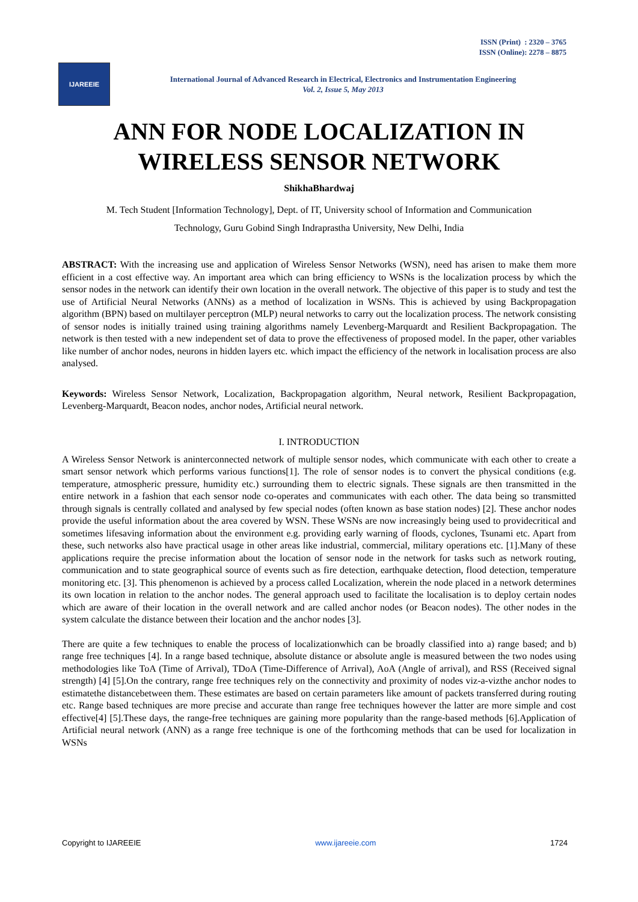ISSN (Print) : 2320 – 3765
ISSN (Online): 2278 – 8875
IJAREEIE
International Journal of Advanced Research in Electrical, Electronics and Instrumentation Engineering
Vol. 2, Issue 5, May 2013
ANN FOR NODE LOCALIZATION IN WIRELESS SENSOR NETWORK
ShikhaBhardwaj
M. Tech Student [Information Technology], Dept. of IT, University school of Information and Communication
Technology, Guru Gobind Singh Indraprastha University, New Delhi, India
ABSTRACT: With the increasing use and application of Wireless Sensor Networks (WSN), need has arisen to make them more efficient in a cost effective way. An important area which can bring efficiency to WSNs is the localization process by which the sensor nodes in the network can identify their own location in the overall network. The objective of this paper is to study and test the use of Artificial Neural Networks (ANNs) as a method of localization in WSNs. This is achieved by using Backpropagation algorithm (BPN) based on multilayer perceptron (MLP) neural networks to carry out the localization process. The network consisting of sensor nodes is initially trained using training algorithms namely Levenberg-Marquardt and Resilient Backpropagation. The network is then tested with a new independent set of data to prove the effectiveness of proposed model. In the paper, other variables like number of anchor nodes, neurons in hidden layers etc. which impact the efficiency of the network in localisation process are also analysed.
Keywords: Wireless Sensor Network, Localization, Backpropagation algorithm, Neural network, Resilient Backpropagation, Levenberg-Marquardt, Beacon nodes, anchor nodes, Artificial neural network.
I. INTRODUCTION
A Wireless Sensor Network is aninterconnected network of multiple sensor nodes, which communicate with each other to create a smart sensor network which performs various functions[1]. The role of sensor nodes is to convert the physical conditions (e.g. temperature, atmospheric pressure, humidity etc.) surrounding them to electric signals. These signals are then transmitted in the entire network in a fashion that each sensor node co-operates and communicates with each other. The data being so transmitted through signals is centrally collated and analysed by few special nodes (often known as base station nodes) [2]. These anchor nodes provide the useful information about the area covered by WSN. These WSNs are now increasingly being used to providecritical and sometimes lifesaving information about the environment e.g. providing early warning of floods, cyclones, Tsunami etc. Apart from these, such networks also have practical usage in other areas like industrial, commercial, military operations etc. [1].Many of these applications require the precise information about the location of sensor node in the network for tasks such as network routing, communication and to state geographical source of events such as fire detection, earthquake detection, flood detection, temperature monitoring etc. [3]. This phenomenon is achieved by a process called Localization, wherein the node placed in a network determines its own location in relation to the anchor nodes. The general approach used to facilitate the localisation is to deploy certain nodes which are aware of their location in the overall network and are called anchor nodes (or Beacon nodes). The other nodes in the system calculate the distance between their location and the anchor nodes [3].
There are quite a few techniques to enable the process of localizationwhich can be broadly classified into a) range based; and b) range free techniques [4]. In a range based technique, absolute distance or absolute angle is measured between the two nodes using methodologies like ToA (Time of Arrival), TDoA (Time-Difference of Arrival), AoA (Angle of arrival), and RSS (Received signal strength) [4] [5].On the contrary, range free techniques rely on the connectivity and proximity of nodes viz-a-vizthe anchor nodes to estimatethe distancebetween them. These estimates are based on certain parameters like amount of packets transferred during routing etc. Range based techniques are more precise and accurate than range free techniques however the latter are more simple and cost effective[4] [5].These days, the range-free techniques are gaining more popularity than the range-based methods [6].Application of Artificial neural network (ANN) as a range free technique is one of the forthcoming methods that can be used for localization in WSNs
Copyright to IJAREEIE www.ijareeie.com 1724